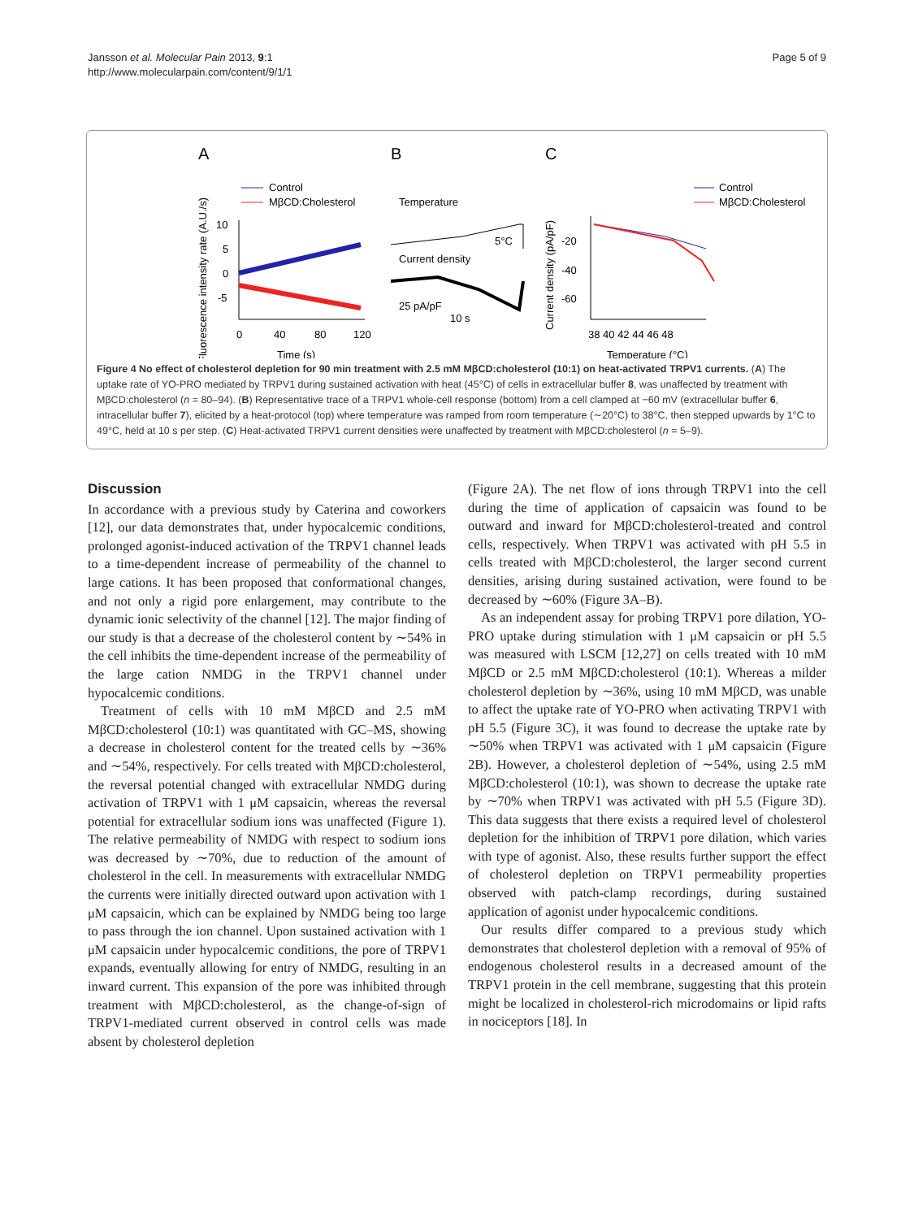Jansson et al. Molecular Pain 2013, 9:1
http://www.molecularpain.com/content/9/1/1
Page 5 of 9
A
B
C
Control
MβCD:Cholesterol
10
5
0
-5
0
40
80
120
Time (s)
Fluorescence intensity rate (A.U./s)
Temperature
5°C
Current density
25 pA/pF
10 s
Control
MβCD:Cholesterol
-20
-40
-60
38 40 42 44 46 48
Temperature (°C)
Current density (pA/pF)
Figure 4 No effect of cholesterol depletion for 90 min treatment with 2.5 mM MβCD:cholesterol (10:1) on heat-activated TRPV1 currents. (A) The uptake rate of YO-PRO mediated by TRPV1 during sustained activation with heat (45°C) of cells in extracellular buffer 8, was unaffected by treatment with MβCD:cholesterol (n = 80–94). (B) Representative trace of a TRPV1 whole-cell response (bottom) from a cell clamped at −60 mV (extracellular buffer 6, intracellular buffer 7), elicited by a heat-protocol (top) where temperature was ramped from room temperature (∼20°C) to 38°C, then stepped upwards by 1°C to 49°C, held at 10 s per step. (C) Heat-activated TRPV1 current densities were unaffected by treatment with MβCD:cholesterol (n = 5–9).
Discussion
In accordance with a previous study by Caterina and coworkers [12], our data demonstrates that, under hypocalcemic conditions, prolonged agonist-induced activation of the TRPV1 channel leads to a time-dependent increase of permeability of the channel to large cations. It has been proposed that conformational changes, and not only a rigid pore enlargement, may contribute to the dynamic ionic selectivity of the channel [12]. The major finding of our study is that a decrease of the cholesterol content by ∼54% in the cell inhibits the time-dependent increase of the permeability of the large cation NMDG in the TRPV1 channel under hypocalcemic conditions.
Treatment of cells with 10 mM MβCD and 2.5 mM MβCD:cholesterol (10:1) was quantitated with GC–MS, showing a decrease in cholesterol content for the treated cells by ∼36% and ∼54%, respectively. For cells treated with MβCD:cholesterol, the reversal potential changed with extracellular NMDG during activation of TRPV1 with 1 μM capsaicin, whereas the reversal potential for extracellular sodium ions was unaffected (Figure 1). The relative permeability of NMDG with respect to sodium ions was decreased by ∼70%, due to reduction of the amount of cholesterol in the cell. In measurements with extracellular NMDG the currents were initially directed outward upon activation with 1 μM capsaicin, which can be explained by NMDG being too large to pass through the ion channel. Upon sustained activation with 1 μM capsaicin under hypocalcemic conditions, the pore of TRPV1 expands, eventually allowing for entry of NMDG, resulting in an inward current. This expansion of the pore was inhibited through treatment with MβCD:cholesterol, as the change-of-sign of TRPV1-mediated current observed in control cells was made absent by cholesterol depletion
(Figure 2A). The net flow of ions through TRPV1 into the cell during the time of application of capsaicin was found to be outward and inward for MβCD:cholesterol-treated and control cells, respectively. When TRPV1 was activated with pH 5.5 in cells treated with MβCD:cholesterol, the larger second current densities, arising during sustained activation, were found to be decreased by ∼60% (Figure 3A–B).
As an independent assay for probing TRPV1 pore dilation, YO-PRO uptake during stimulation with 1 μM capsaicin or pH 5.5 was measured with LSCM [12,27] on cells treated with 10 mM MβCD or 2.5 mM MβCD:cholesterol (10:1). Whereas a milder cholesterol depletion by ∼36%, using 10 mM MβCD, was unable to affect the uptake rate of YO-PRO when activating TRPV1 with pH 5.5 (Figure 3C), it was found to decrease the uptake rate by ∼50% when TRPV1 was activated with 1 μM capsaicin (Figure 2B). However, a cholesterol depletion of ∼54%, using 2.5 mM MβCD:cholesterol (10:1), was shown to decrease the uptake rate by ∼70% when TRPV1 was activated with pH 5.5 (Figure 3D). This data suggests that there exists a required level of cholesterol depletion for the inhibition of TRPV1 pore dilation, which varies with type of agonist. Also, these results further support the effect of cholesterol depletion on TRPV1 permeability properties observed with patch-clamp recordings, during sustained application of agonist under hypocalcemic conditions.
Our results differ compared to a previous study which demonstrates that cholesterol depletion with a removal of 95% of endogenous cholesterol results in a decreased amount of the TRPV1 protein in the cell membrane, suggesting that this protein might be localized in cholesterol-rich microdomains or lipid rafts in nociceptors [18]. In